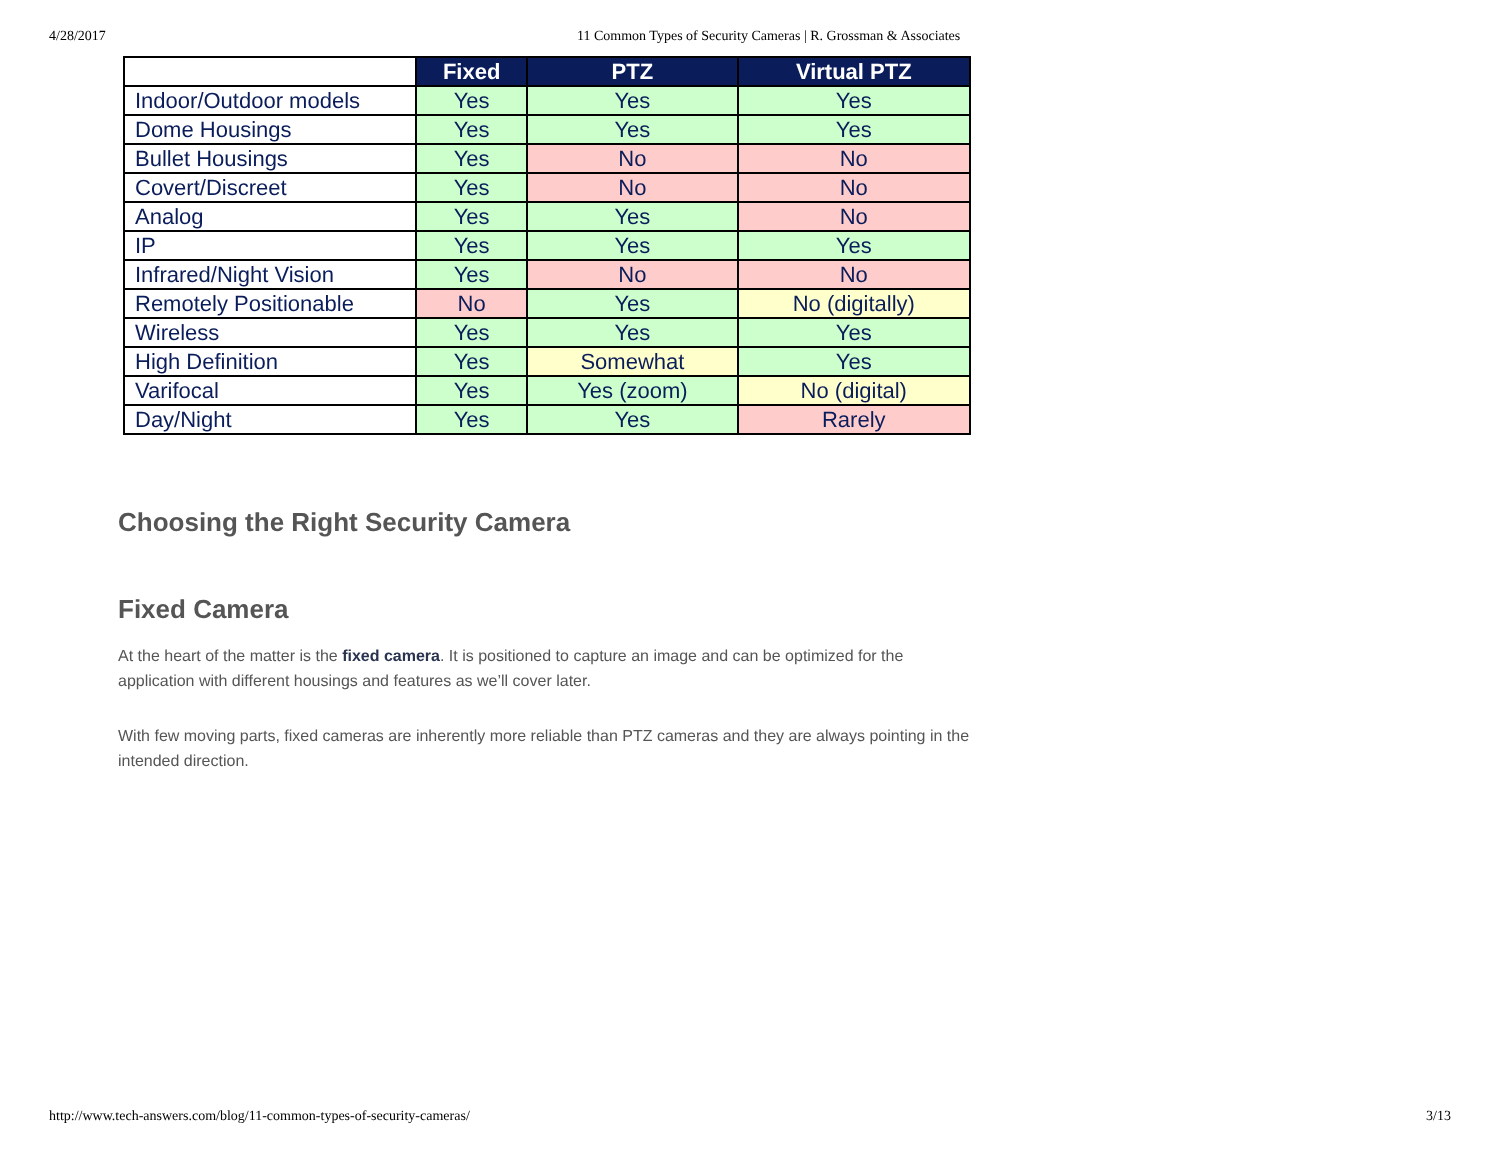4/28/2017 11 Common Types of Security Cameras | R. Grossman & Associates
| | Fixed | PTZ | Virtual PTZ |
| --- | --- | --- | --- |
| Indoor/Outdoor models | Yes | Yes | Yes |
| Dome Housings | Yes | Yes | Yes |
| Bullet Housings | Yes | No | No |
| Covert/Discreet | Yes | No | No |
| Analog | Yes | Yes | No |
| IP | Yes | Yes | Yes |
| Infrared/Night Vision | Yes | No | No |
| Remotely Positionable | No | Yes | No (digitally) |
| Wireless | Yes | Yes | Yes |
| High Definition | Yes | Somewhat | Yes |
| Varifocal | Yes | Yes (zoom) | No (digital) |
| Day/Night | Yes | Yes | Rarely |
Choosing the Right Security Camera
Fixed Camera
At the heart of the matter is the fixed camera. It is positioned to capture an image and can be optimized for the application with different housings and features as we’ll cover later.
With few moving parts, fixed cameras are inherently more reliable than PTZ cameras and they are always pointing in the intended direction.
http://www.tech-answers.com/blog/11-common-types-of-security-cameras/ 3/13